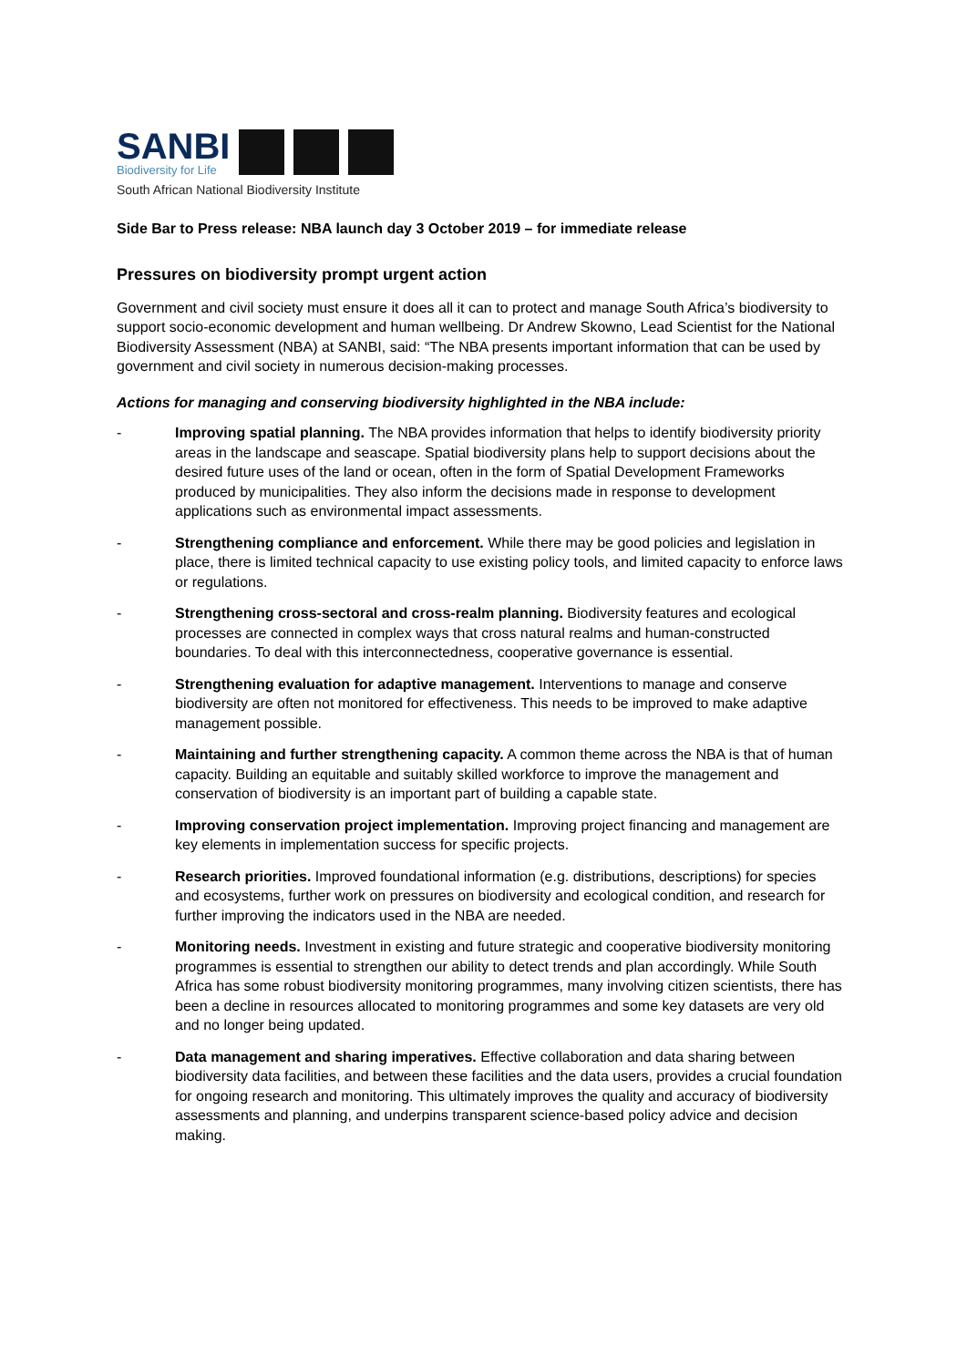SANBI
Biodiversity for Life
South African National Biodiversity Institute
Side Bar to Press release: NBA launch day 3 October 2019 – for immediate release
Pressures on biodiversity prompt urgent action
Government and civil society must ensure it does all it can to protect and manage South Africa’s biodiversity to support socio-economic development and human wellbeing. Dr Andrew Skowno, Lead Scientist for the National Biodiversity Assessment (NBA) at SANBI, said: “The NBA presents important information that can be used by government and civil society in numerous decision-making processes.
Actions for managing and conserving biodiversity highlighted in the NBA include:
- Improving spatial planning. The NBA provides information that helps to identify biodiversity priority areas in the landscape and seascape. Spatial biodiversity plans help to support decisions about the desired future uses of the land or ocean, often in the form of Spatial Development Frameworks produced by municipalities. They also inform the decisions made in response to development applications such as environmental impact assessments.
- Strengthening compliance and enforcement. While there may be good policies and legislation in place, there is limited technical capacity to use existing policy tools, and limited capacity to enforce laws or regulations.
- Strengthening cross-sectoral and cross-realm planning. Biodiversity features and ecological processes are connected in complex ways that cross natural realms and human-constructed boundaries. To deal with this interconnectedness, cooperative governance is essential.
- Strengthening evaluation for adaptive management. Interventions to manage and conserve biodiversity are often not monitored for effectiveness. This needs to be improved to make adaptive management possible.
- Maintaining and further strengthening capacity. A common theme across the NBA is that of human capacity. Building an equitable and suitably skilled workforce to improve the management and conservation of biodiversity is an important part of building a capable state.
- Improving conservation project implementation. Improving project financing and management are key elements in implementation success for specific projects.
- Research priorities. Improved foundational information (e.g. distributions, descriptions) for species and ecosystems, further work on pressures on biodiversity and ecological condition, and research for further improving the indicators used in the NBA are needed.
- Monitoring needs. Investment in existing and future strategic and cooperative biodiversity monitoring programmes is essential to strengthen our ability to detect trends and plan accordingly. While South Africa has some robust biodiversity monitoring programmes, many involving citizen scientists, there has been a decline in resources allocated to monitoring programmes and some key datasets are very old and no longer being updated.
- Data management and sharing imperatives. Effective collaboration and data sharing between biodiversity data facilities, and between these facilities and the data users, provides a crucial foundation for ongoing research and monitoring. This ultimately improves the quality and accuracy of biodiversity assessments and planning, and underpins transparent science-based policy advice and decision making.